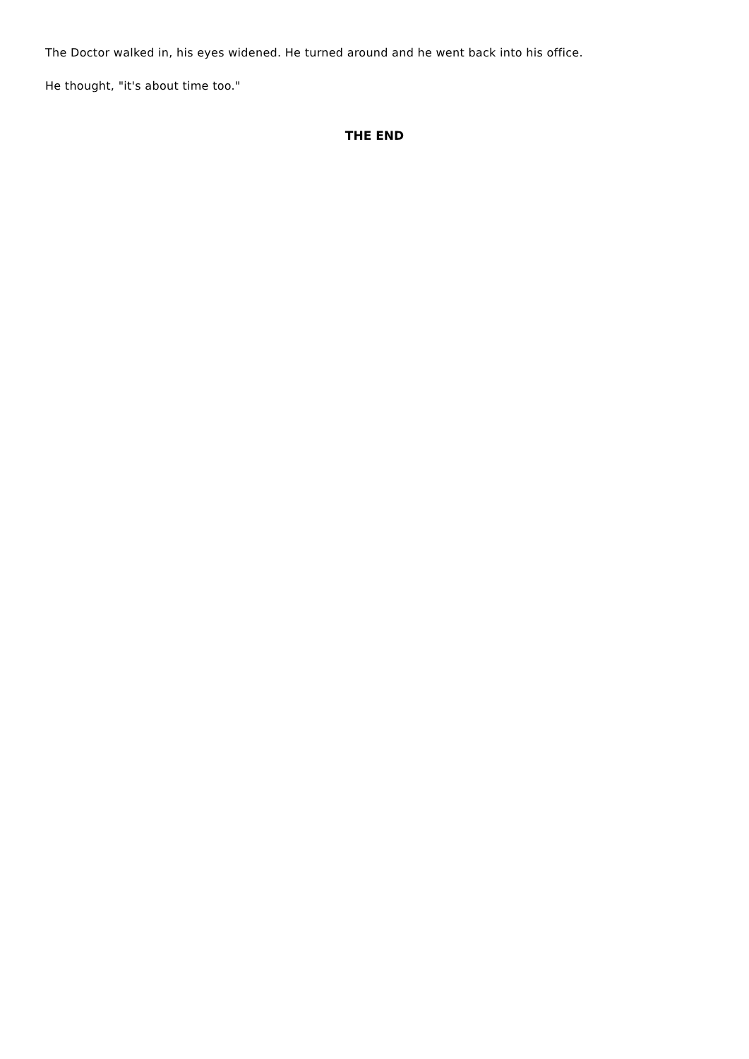The Doctor walked in, his eyes widened. He turned around and he went back into his office.
He thought, "it's about time too."
THE END